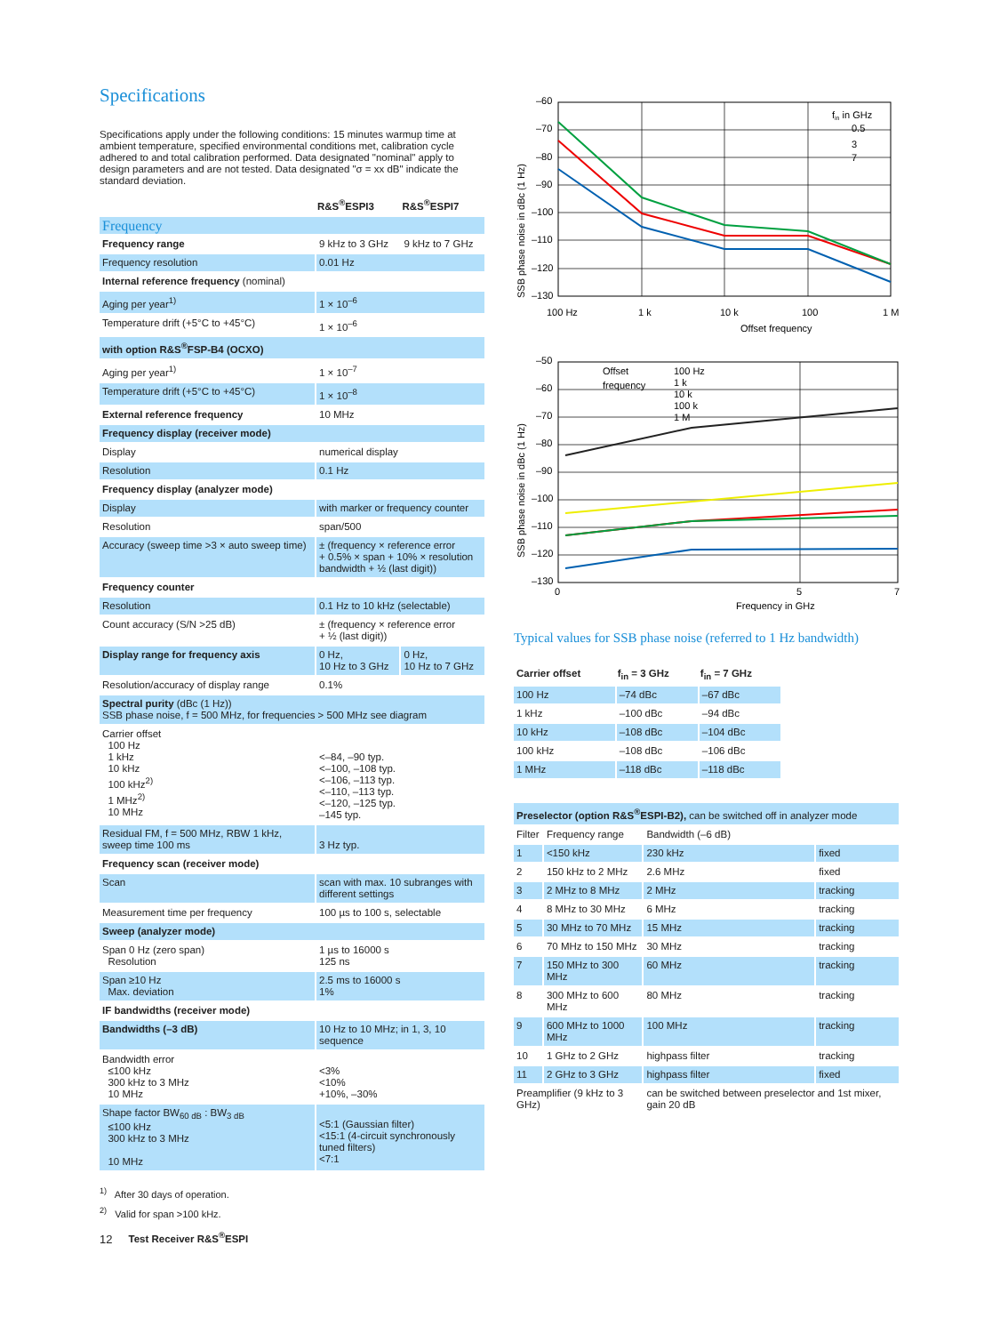Specifications
Specifications apply under the following conditions: 15 minutes warmup time at ambient temperature, specified environmental conditions met, calibration cycle adhered to and total calibration performed. Data designated "nominal" apply to design parameters and are not tested. Data designated "σ = xx dB" indicate the standard deviation.
| | R&S<sup>®</sup>ESPI3 | R&S<sup>®</sup>ESPI7 |
| --- | --- | --- |
| Frequency | | |
| Frequency range | 9 kHz to 3 GHz | 9 kHz to 7 GHz |
| Frequency resolution | 0.01 Hz | |
| Internal reference frequency (nominal) | | |
| Aging per year<sup>1)</sup> | 1 × 10<sup>–6</sup> | |
| Temperature drift (+5°C to +45°C) | 1 × 10<sup>–6</sup> | |
| with option R&S<sup>®</sup>FSP-B4 (OCXO) | | |
| Aging per year<sup>1)</sup> | 1 × 10<sup>–7</sup> | |
| Temperature drift (+5°C to +45°C) | 1 × 10<sup>–8</sup> | |
| External reference frequency | 10 MHz | |
| Frequency display (receiver mode) | | |
| Display | numerical display | |
| Resolution | 0.1 Hz | |
| Frequency display (analyzer mode) | | |
| Display | with marker or frequency counter | |
| Resolution | span/500 | |
| Accuracy (sweep time >3 × auto sweep time) | ± (frequency × reference error + 0.5% × span + 10% × resolution bandwidth + ½ (last digit)) | |
| Frequency counter | | |
| Resolution | 0.1 Hz to 10 kHz (selectable) | |
| Count accuracy (S/N >25 dB) | ± (frequency × reference error + ½ (last digit)) | |
| Display range for frequency axis | 0 Hz, 10 Hz to 3 GHz | 0 Hz, 10 Hz to 7 GHz |
| Resolution/accuracy of display range | 0.1% | |
| Spectral purity (dBc (1 Hz)) SSB phase noise, f = 500 MHz, for frequencies > 500 MHz see diagram | | |
| Carrier offset 100 Hz 1 kHz 10 kHz 100 kHz<sup>2)</sup> 1 MHz<sup>2)</sup> 10 MHz | <–84, –90 typ. <–100, –108 typ. <–106, –113 typ. <–110, –113 typ. <–120, –125 typ. –145 typ. | |
| Residual FM, f = 500 MHz, RBW 1 kHz, sweep time 100 ms | 3 Hz typ. | |
| Frequency scan (receiver mode) | | |
| Scan | scan with max. 10 subranges with different settings | |
| Measurement time per frequency | 100 µs to 100 s, selectable | |
| Sweep (analyzer mode) | | |
| Span 0 Hz (zero span) Resolution | 1 µs to 16000 s 125 ns | |
| Span ≥10 Hz Max. deviation | 2.5 ms to 16000 s 1% | |
| IF bandwidths (receiver mode) | | |
| Bandwidths (–3 dB) | 10 Hz to 10 MHz; in 1, 3, 10 sequence | |
| Bandwidth error ≤100 kHz 300 kHz to 3 MHz 10 MHz | <3% <10% +10%, –30% | |
| Shape factor BW<sub>60 dB</sub> : BW<sub>3 dB</sub> ≤100 kHz 300 kHz to 3 MHz 10 MHz | <5:1 (Gaussian filter) <15:1 (4-circuit synchronously tuned filters) <7:1 | |
<sup>1)</sup> After 30 days of operation.
<sup>2)</sup> Valid for span >100 kHz.
12 Test Receiver R&S<sup>®</sup>ESPI
–60
–70
–80
–90
–100
–110
–120
–130
100 Hz
1 k
10 k
100
1 M
Offset frequency
fin in GHz
0.5
3
7
SSB phase noise in dBc (1 Hz)
–50
–60
–70
–80
–90
–100
–110
–120
–130
0
5
7
Frequency in GHz
Offset
frequency
100 Hz
1 k
10 k
100 k
1 M
SSB phase noise in dBc (1 Hz)
Typical values for SSB phase noise (referred to 1 Hz bandwidth)
| Carrier offset | f<sub>in</sub> = 3 GHz | f<sub>in</sub> = 7 GHz |
| --- | --- | --- |
| 100 Hz | –74 dBc | –67 dBc |
| 1 kHz | –100 dBc | –94 dBc |
| 10 kHz | –108 dBc | –104 dBc |
| 100 kHz | –108 dBc | –106 dBc |
| 1 MHz | –118 dBc | –118 dBc |
| Preselector (option R&S<sup>®</sup>ESPI-B2), can be switched off in analyzer mode | | | |
| Filter | Frequency range | Bandwidth (–6 dB) | |
| 1 | <150 kHz | 230 kHz | fixed |
| 2 | 150 kHz to 2 MHz | 2.6 MHz | fixed |
| 3 | 2 MHz to 8 MHz | 2 MHz | tracking |
| 4 | 8 MHz to 30 MHz | 6 MHz | tracking |
| 5 | 30 MHz to 70 MHz | 15 MHz | tracking |
| 6 | 70 MHz to 150 MHz | 30 MHz | tracking |
| 7 | 150 MHz to 300 MHz | 60 MHz | tracking |
| 8 | 300 MHz to 600 MHz | 80 MHz | tracking |
| 9 | 600 MHz to 1000 MHz | 100 MHz | tracking |
| 10 | 1 GHz to 2 GHz | highpass filter | tracking |
| 11 | 2 GHz to 3 GHz | highpass filter | fixed |
| Preamplifier (9 kHz to 3 GHz) | | can be switched between preselector and 1st mixer, gain 20 dB | |